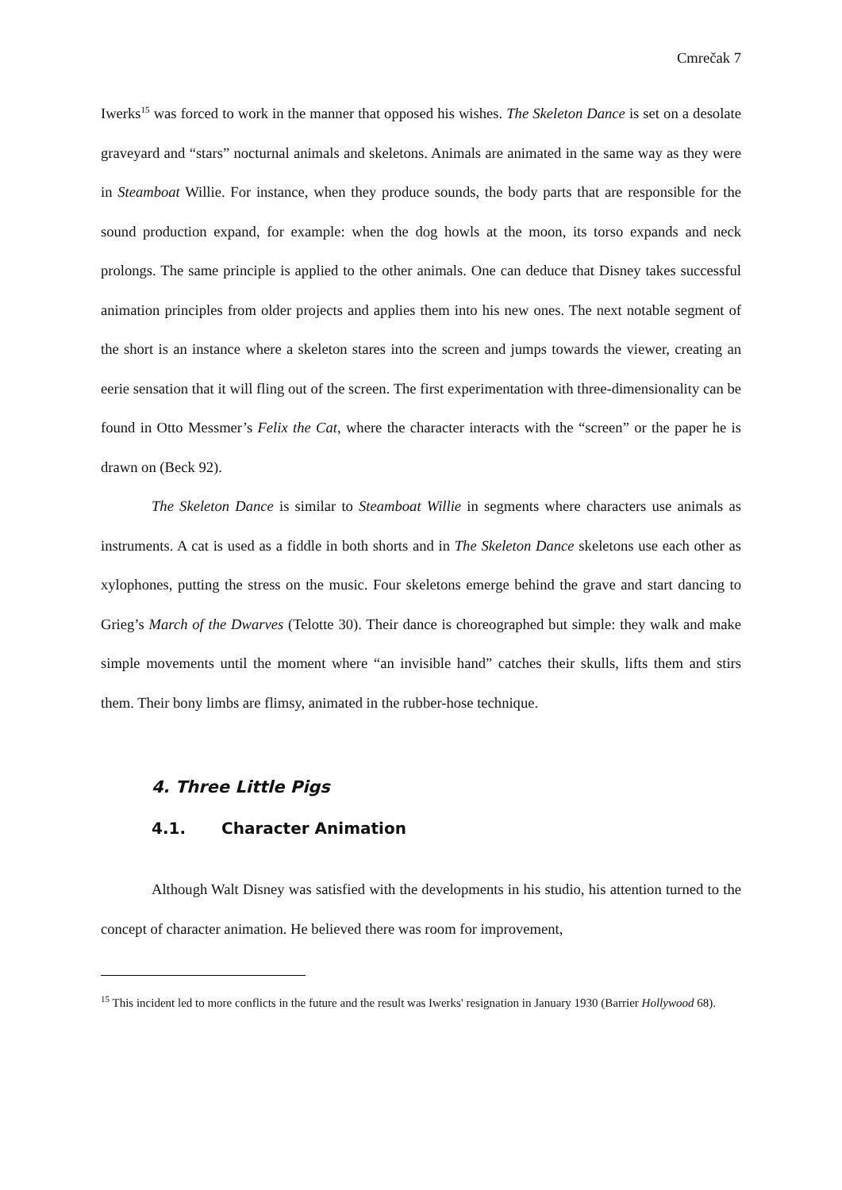Cmrečak 7
Iwerks<sup>15</sup> was forced to work in the manner that opposed his wishes. The Skeleton Dance is set on a desolate graveyard and “stars” nocturnal animals and skeletons. Animals are animated in the same way as they were in Steamboat Willie. For instance, when they produce sounds, the body parts that are responsible for the sound production expand, for example: when the dog howls at the moon, its torso expands and neck prolongs. The same principle is applied to the other animals. One can deduce that Disney takes successful animation principles from older projects and applies them into his new ones. The next notable segment of the short is an instance where a skeleton stares into the screen and jumps towards the viewer, creating an eerie sensation that it will fling out of the screen. The first experimentation with three-dimensionality can be found in Otto Messmer’s Felix the Cat, where the character interacts with the “screen” or the paper he is drawn on (Beck 92).
The Skeleton Dance is similar to Steamboat Willie in segments where characters use animals as instruments. A cat is used as a fiddle in both shorts and in The Skeleton Dance skeletons use each other as xylophones, putting the stress on the music. Four skeletons emerge behind the grave and start dancing to Grieg’s March of the Dwarves (Telotte 30). Their dance is choreographed but simple: they walk and make simple movements until the moment where “an invisible hand” catches their skulls, lifts them and stirs them. Their bony limbs are flimsy, animated in the rubber-hose technique.
4. Three Little Pigs
4.1. Character Animation
Although Walt Disney was satisfied with the developments in his studio, his attention turned to the concept of character animation. He believed there was room for improvement,
<sup>15</sup> This incident led to more conflicts in the future and the result was Iwerks' resignation in January 1930 (Barrier Hollywood 68).